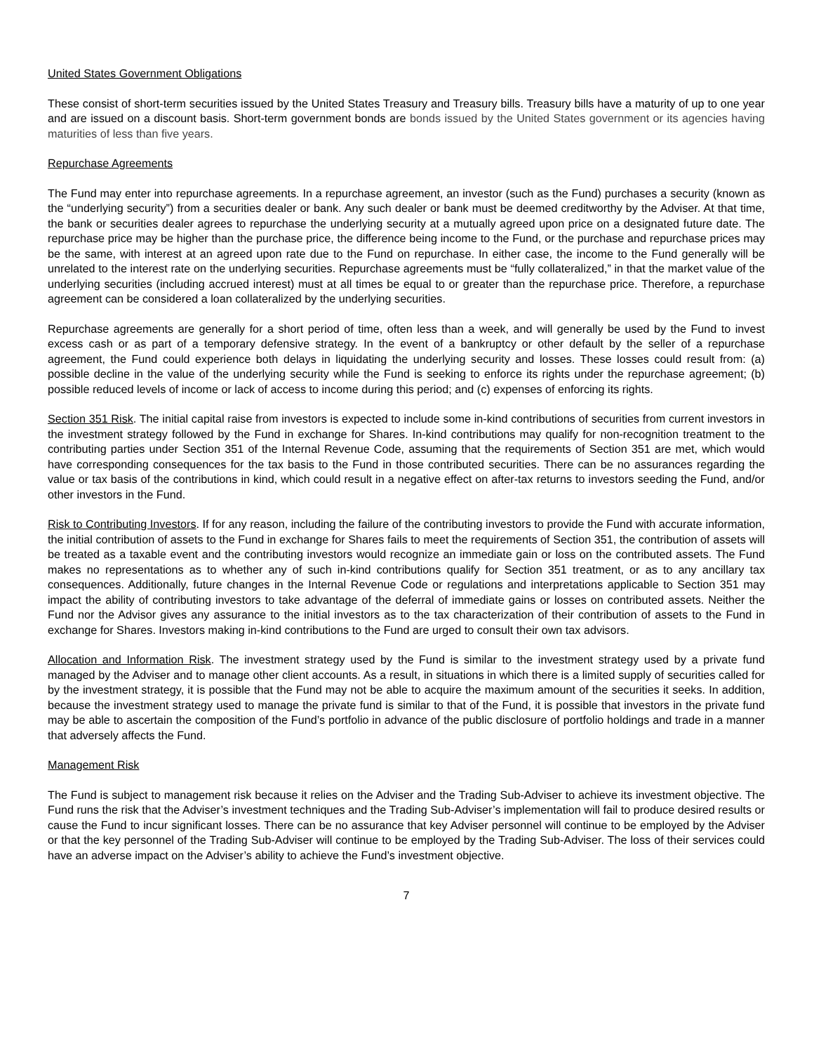United States Government Obligations
These consist of short-term securities issued by the United States Treasury and Treasury bills. Treasury bills have a maturity of up to one year and are issued on a discount basis. Short-term government bonds are bonds issued by the United States government or its agencies having maturities of less than five years.
Repurchase Agreements
The Fund may enter into repurchase agreements. In a repurchase agreement, an investor (such as the Fund) purchases a security (known as the “underlying security”) from a securities dealer or bank. Any such dealer or bank must be deemed creditworthy by the Adviser. At that time, the bank or securities dealer agrees to repurchase the underlying security at a mutually agreed upon price on a designated future date. The repurchase price may be higher than the purchase price, the difference being income to the Fund, or the purchase and repurchase prices may be the same, with interest at an agreed upon rate due to the Fund on repurchase. In either case, the income to the Fund generally will be unrelated to the interest rate on the underlying securities. Repurchase agreements must be “fully collateralized,” in that the market value of the underlying securities (including accrued interest) must at all times be equal to or greater than the repurchase price. Therefore, a repurchase agreement can be considered a loan collateralized by the underlying securities.
Repurchase agreements are generally for a short period of time, often less than a week, and will generally be used by the Fund to invest excess cash or as part of a temporary defensive strategy. In the event of a bankruptcy or other default by the seller of a repurchase agreement, the Fund could experience both delays in liquidating the underlying security and losses. These losses could result from: (a) possible decline in the value of the underlying security while the Fund is seeking to enforce its rights under the repurchase agreement; (b) possible reduced levels of income or lack of access to income during this period; and (c) expenses of enforcing its rights.
Section 351 Risk. The initial capital raise from investors is expected to include some in-kind contributions of securities from current investors in the investment strategy followed by the Fund in exchange for Shares. In-kind contributions may qualify for non-recognition treatment to the contributing parties under Section 351 of the Internal Revenue Code, assuming that the requirements of Section 351 are met, which would have corresponding consequences for the tax basis to the Fund in those contributed securities. There can be no assurances regarding the value or tax basis of the contributions in kind, which could result in a negative effect on after-tax returns to investors seeding the Fund, and/or other investors in the Fund.
Risk to Contributing Investors. If for any reason, including the failure of the contributing investors to provide the Fund with accurate information, the initial contribution of assets to the Fund in exchange for Shares fails to meet the requirements of Section 351, the contribution of assets will be treated as a taxable event and the contributing investors would recognize an immediate gain or loss on the contributed assets. The Fund makes no representations as to whether any of such in-kind contributions qualify for Section 351 treatment, or as to any ancillary tax consequences. Additionally, future changes in the Internal Revenue Code or regulations and interpretations applicable to Section 351 may impact the ability of contributing investors to take advantage of the deferral of immediate gains or losses on contributed assets. Neither the Fund nor the Advisor gives any assurance to the initial investors as to the tax characterization of their contribution of assets to the Fund in exchange for Shares. Investors making in-kind contributions to the Fund are urged to consult their own tax advisors.
Allocation and Information Risk. The investment strategy used by the Fund is similar to the investment strategy used by a private fund managed by the Adviser and to manage other client accounts. As a result, in situations in which there is a limited supply of securities called for by the investment strategy, it is possible that the Fund may not be able to acquire the maximum amount of the securities it seeks. In addition, because the investment strategy used to manage the private fund is similar to that of the Fund, it is possible that investors in the private fund may be able to ascertain the composition of the Fund’s portfolio in advance of the public disclosure of portfolio holdings and trade in a manner that adversely affects the Fund.
Management Risk
The Fund is subject to management risk because it relies on the Adviser and the Trading Sub-Adviser to achieve its investment objective. The Fund runs the risk that the Adviser’s investment techniques and the Trading Sub-Adviser’s implementation will fail to produce desired results or cause the Fund to incur significant losses. There can be no assurance that key Adviser personnel will continue to be employed by the Adviser or that the key personnel of the Trading Sub-Adviser will continue to be employed by the Trading Sub-Adviser. The loss of their services could have an adverse impact on the Adviser’s ability to achieve the Fund’s investment objective.
7